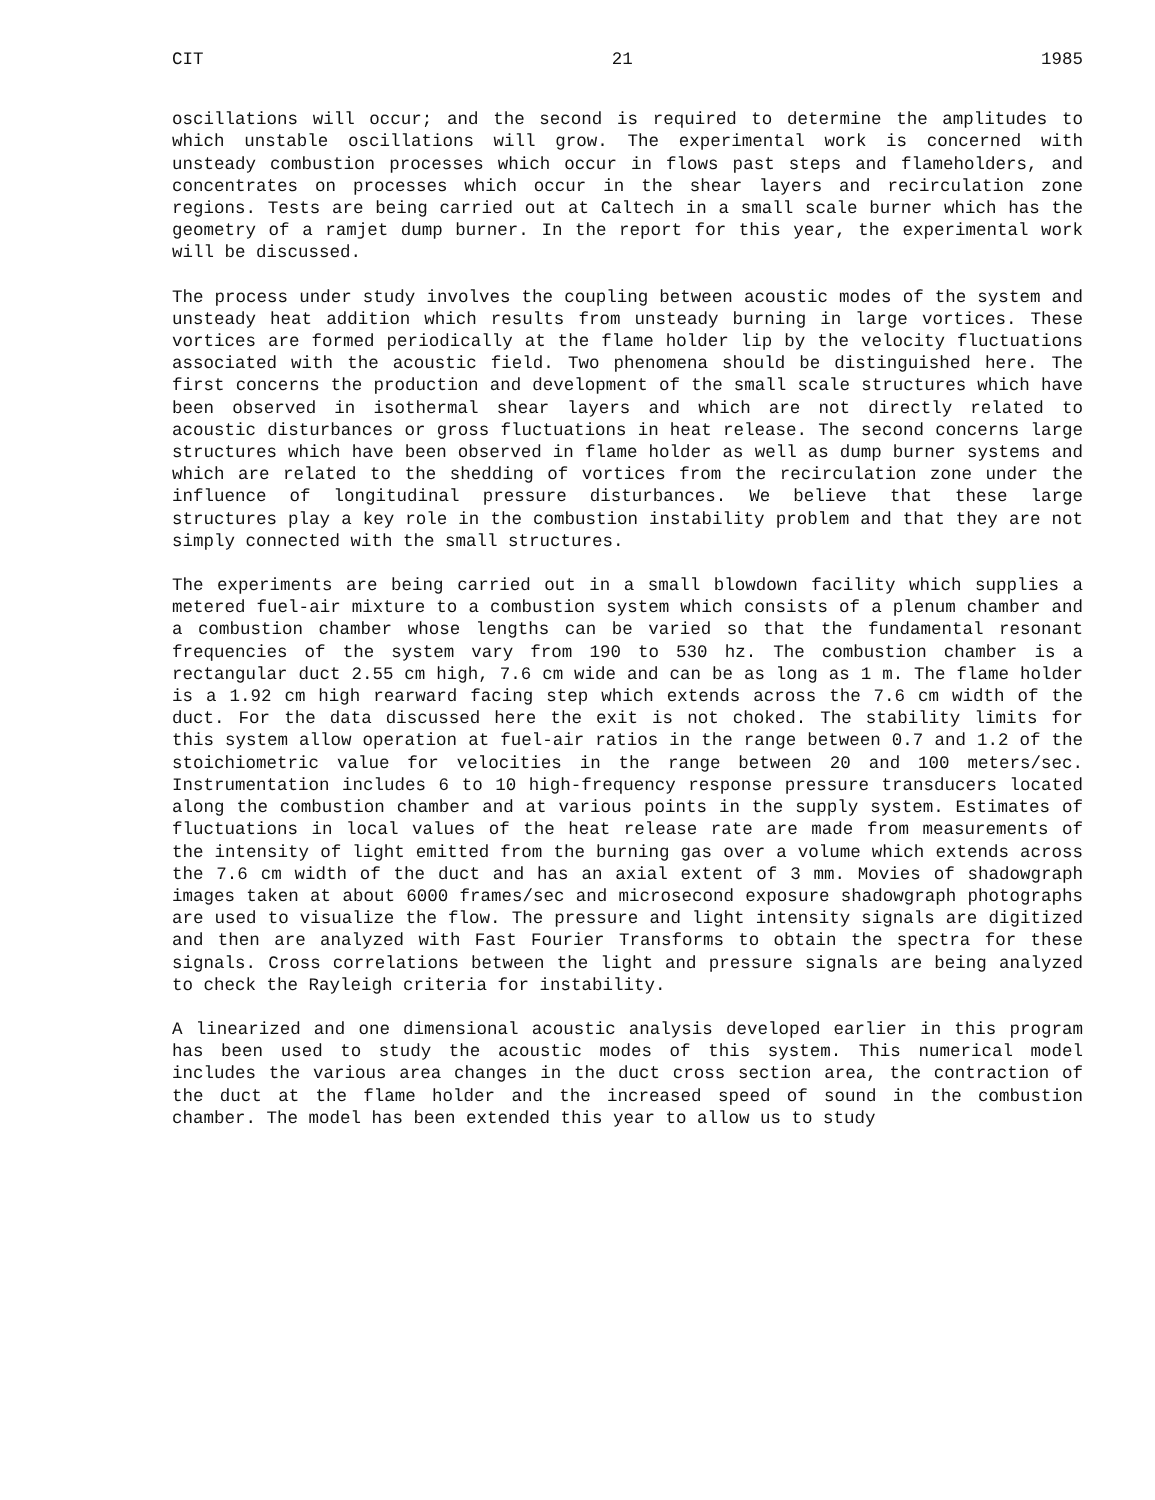CIT 21 1985
oscillations will occur; and the second is required to determine the amplitudes to which unstable oscillations will grow. The experimental work is concerned with unsteady combustion processes which occur in flows past steps and flameholders, and concentrates on processes which occur in the shear layers and recirculation zone regions. Tests are being carried out at Caltech in a small scale burner which has the geometry of a ramjet dump burner. In the report for this year, the experimental work will be discussed.
The process under study involves the coupling between acoustic modes of the system and unsteady heat addition which results from unsteady burning in large vortices. These vortices are formed periodically at the flame holder lip by the velocity fluctuations associated with the acoustic field. Two phenomena should be distinguished here. The first concerns the production and development of the small scale structures which have been observed in isothermal shear layers and which are not directly related to acoustic disturbances or gross fluctuations in heat release. The second concerns large structures which have been observed in flame holder as well as dump burner systems and which are related to the shedding of vortices from the recirculation zone under the influence of longitudinal pressure disturbances. We believe that these large structures play a key role in the combustion instability problem and that they are not simply connected with the small structures.
The experiments are being carried out in a small blowdown facility which supplies a metered fuel-air mixture to a combustion system which consists of a plenum chamber and a combustion chamber whose lengths can be varied so that the fundamental resonant frequencies of the system vary from 190 to 530 hz. The combustion chamber is a rectangular duct 2.55 cm high, 7.6 cm wide and can be as long as 1 m. The flame holder is a 1.92 cm high rearward facing step which extends across the 7.6 cm width of the duct. For the data discussed here the exit is not choked. The stability limits for this system allow operation at fuel-air ratios in the range between 0.7 and 1.2 of the stoichiometric value for velocities in the range between 20 and 100 meters/sec. Instrumentation includes 6 to 10 high-frequency response pressure transducers located along the combustion chamber and at various points in the supply system. Estimates of fluctuations in local values of the heat release rate are made from measurements of the intensity of light emitted from the burning gas over a volume which extends across the 7.6 cm width of the duct and has an axial extent of 3 mm. Movies of shadowgraph images taken at about 6000 frames/sec and microsecond exposure shadowgraph photographs are used to visualize the flow. The pressure and light intensity signals are digitized and then are analyzed with Fast Fourier Transforms to obtain the spectra for these signals. Cross correlations between the light and pressure signals are being analyzed to check the Rayleigh criteria for instability.
A linearized and one dimensional acoustic analysis developed earlier in this program has been used to study the acoustic modes of this system. This numerical model includes the various area changes in the duct cross section area, the contraction of the duct at the flame holder and the increased speed of sound in the combustion chamber. The model has been extended this year to allow us to study